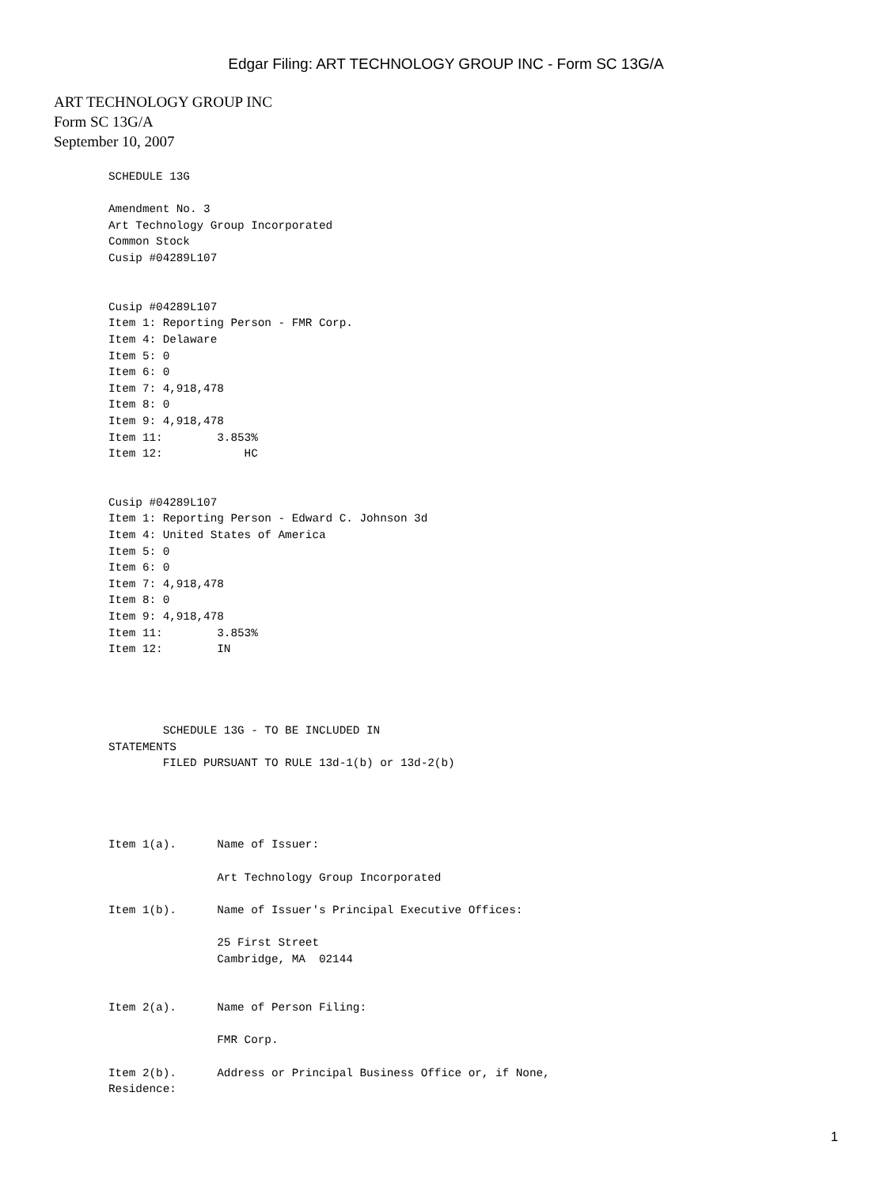Edgar Filing: ART TECHNOLOGY GROUP INC - Form SC 13G/A
ART TECHNOLOGY GROUP INC
Form SC 13G/A
September 10, 2007
SCHEDULE 13G

Amendment No. 3
Art Technology Group Incorporated
Common Stock
Cusip #04289L107


Cusip #04289L107
Item 1: Reporting Person - FMR Corp.
Item 4: Delaware
Item 5: 0
Item 6: 0
Item 7: 4,918,478
Item 8: 0
Item 9: 4,918,478
Item 11:        3.853%
Item 12:            HC


Cusip #04289L107
Item 1: Reporting Person - Edward C. Johnson 3d
Item 4: United States of America
Item 5: 0
Item 6: 0
Item 7: 4,918,478
Item 8: 0
Item 9: 4,918,478
Item 11:        3.853%
Item 12:        IN




        SCHEDULE 13G - TO BE INCLUDED IN
STATEMENTS
        FILED PURSUANT TO RULE 13d-1(b) or 13d-2(b)




Item 1(a).      Name of Issuer:

                Art Technology Group Incorporated

Item 1(b).      Name of Issuer's Principal Executive Offices:

                25 First Street
                Cambridge, MA  02144


Item 2(a).      Name of Person Filing:

                FMR Corp.

Item 2(b).      Address or Principal Business Office or, if None,
Residence:
1